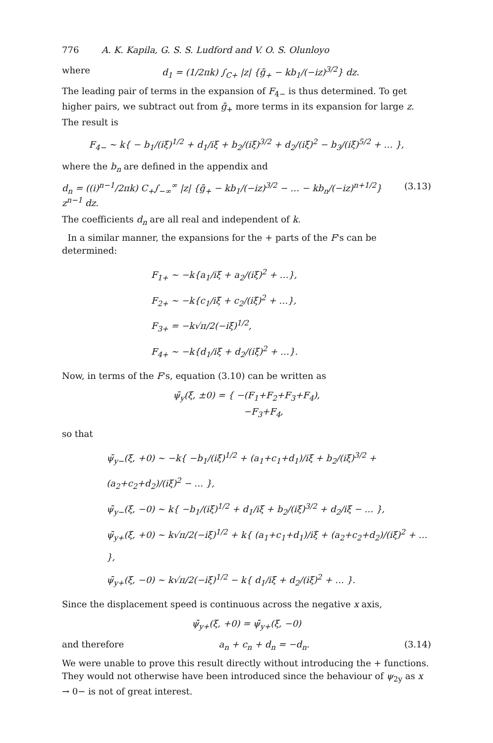776 A. K. Kapila, G. S. S. Ludford and V. O. S. Olunloyo
where d<sub>1</sub> = (1/2πk) ∫<sub>C+</sub> |z| {ḡ<sub>+</sub> − kb<sub>1</sub>/(−iz)<sup>3/2</sup>} dz.
The leading pair of terms in the expansion of F<sub>4−</sub> is thus determined. To get higher pairs, we subtract out from ḡ<sub>+</sub> more terms in its expansion for large z. The result is
F<sub>4−</sub> ~ k{ − b<sub>1</sub>/(iξ)<sup>1/2</sup> + d<sub>1</sub>/iξ + b<sub>2</sub>/(iξ)<sup>3/2</sup> + d<sub>2</sub>/(iξ)<sup>2</sup> − b<sub>3</sub>/(iξ)<sup>5/2</sup> + … },
where the b<sub>n</sub> are defined in the appendix and
d<sub>n</sub> = ((i)<sup>n−1</sup>/2πk) C<sub>+</sub>∫<sub>−∞</sub><sup>∞</sup> |z| {ḡ<sub>+</sub> − kb<sub>1</sub>/(−iz)<sup>3/2</sup> − … − kb<sub>n</sub>/(−iz)<sup>n+1/2</sup>} z<sup>n−1</sup> dz. (3.13)
The coefficients d<sub>n</sub> are all real and independent of k.
In a similar manner, the expansions for the + parts of the F's can be determined:
F<sub>1+</sub> ~ −k{a<sub>1</sub>/iξ + a<sub>2</sub>/(iξ)<sup>2</sup> + …},
F<sub>2+</sub> ~ −k{c<sub>1</sub>/iξ + c<sub>2</sub>/(iξ)<sup>2</sup> + …},
F<sub>3+</sub> = −k√π/2(−iξ)<sup>1/2</sup>,
F<sub>4+</sub> ~ −k{d<sub>1</sub>/iξ + d<sub>2</sub>/(iξ)<sup>2</sup> + …}.
Now, in terms of the F's, equation (3.10) can be written as
ψ̄<sub>y</sub>(ξ, ±0) = { −(F<sub>1</sub>+F<sub>2</sub>+F<sub>3</sub>+F<sub>4</sub>),
−F<sub>3</sub>+F<sub>4</sub>,
so that
ψ̄<sub>y−</sub>(ξ, +0) ~ −k{ −b<sub>1</sub>/(iξ)<sup>1/2</sup> + (a<sub>1</sub>+c<sub>1</sub>+d<sub>1</sub>)/iξ + b<sub>2</sub>/(iξ)<sup>3/2</sup> + (a<sub>2</sub>+c<sub>2</sub>+d<sub>2</sub>)/(iξ)<sup>2</sup> − … },
ψ̄<sub>y−</sub>(ξ, −0) ~ k{ −b<sub>1</sub>/(iξ)<sup>1/2</sup> + d<sub>1</sub>/iξ + b<sub>2</sub>/(iξ)<sup>3/2</sup> + d<sub>2</sub>/iξ − … },
ψ̄<sub>y+</sub>(ξ, +0) ~ k√π/2(−iξ)<sup>1/2</sup> + k{ (a<sub>1</sub>+c<sub>1</sub>+d<sub>1</sub>)/iξ + (a<sub>2</sub>+c<sub>2</sub>+d<sub>2</sub>)/(iξ)<sup>2</sup> + … },
ψ̄<sub>y+</sub>(ξ, −0) ~ k√π/2(−iξ)<sup>1/2</sup> − k{ d<sub>1</sub>/iξ + d<sub>2</sub>/(iξ)<sup>2</sup> + … }.
Since the displacement speed is continuous across the negative x axis,
ψ̄<sub>y+</sub>(ξ, +0) = ψ̄<sub>y+</sub>(ξ, −0)
and therefore a<sub>n</sub> + c<sub>n</sub> + d<sub>n</sub> = −d<sub>n</sub>. (3.14)
We were unable to prove this result directly without introducing the + functions. They would not otherwise have been introduced since the behaviour of ψ<sub>2y</sub> as x → 0− is not of great interest.